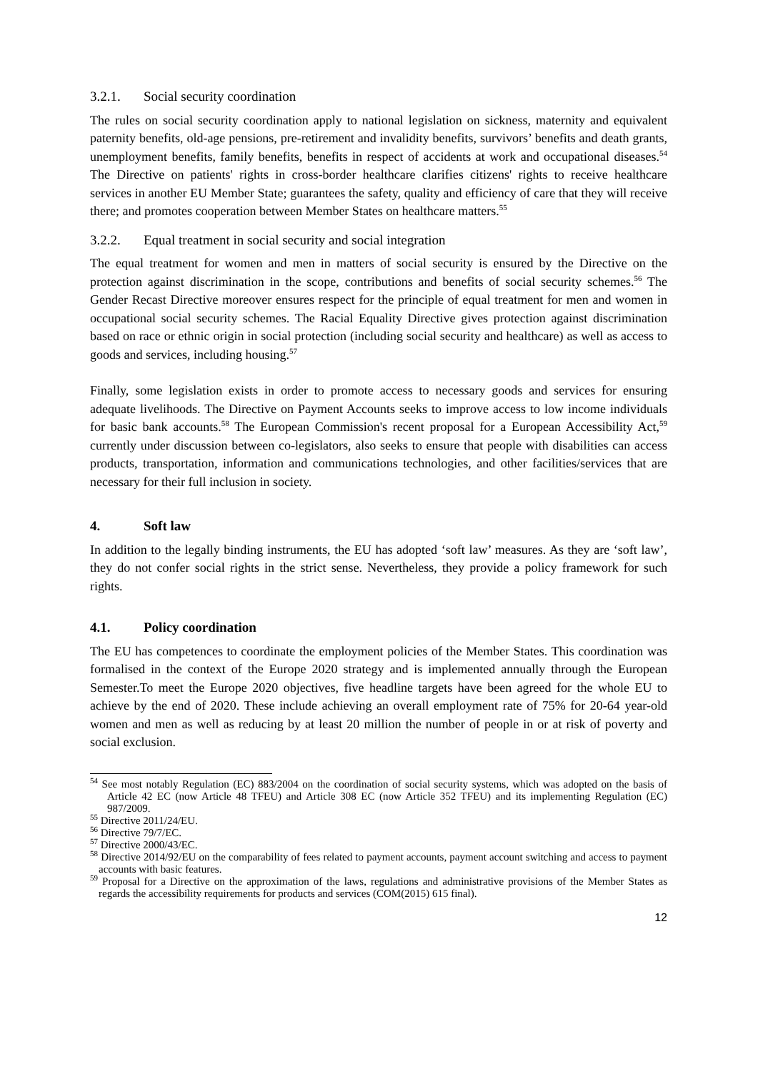3.2.1. Social security coordination
The rules on social security coordination apply to national legislation on sickness, maternity and equivalent paternity benefits, old-age pensions, pre-retirement and invalidity benefits, survivors’ benefits and death grants, unemployment benefits, family benefits, benefits in respect of accidents at work and occupational diseases.<sup>54</sup> The Directive on patients' rights in cross-border healthcare clarifies citizens' rights to receive healthcare services in another EU Member State; guarantees the safety, quality and efficiency of care that they will receive there; and promotes cooperation between Member States on healthcare matters.<sup>55</sup>
3.2.2. Equal treatment in social security and social integration
The equal treatment for women and men in matters of social security is ensured by the Directive on the protection against discrimination in the scope, contributions and benefits of social security schemes.<sup>56</sup> The Gender Recast Directive moreover ensures respect for the principle of equal treatment for men and women in occupational social security schemes. The Racial Equality Directive gives protection against discrimination based on race or ethnic origin in social protection (including social security and healthcare) as well as access to goods and services, including housing.<sup>57</sup>
Finally, some legislation exists in order to promote access to necessary goods and services for ensuring adequate livelihoods. The Directive on Payment Accounts seeks to improve access to low income individuals for basic bank accounts.<sup>58</sup> The European Commission's recent proposal for a European Accessibility Act,<sup>59</sup> currently under discussion between co-legislators, also seeks to ensure that people with disabilities can access products, transportation, information and communications technologies, and other facilities/services that are necessary for their full inclusion in society.
4. Soft law
In addition to the legally binding instruments, the EU has adopted ‘soft law’ measures. As they are ‘soft law’, they do not confer social rights in the strict sense. Nevertheless, they provide a policy framework for such rights.
4.1. Policy coordination
The EU has competences to coordinate the employment policies of the Member States. This coordination was formalised in the context of the Europe 2020 strategy and is implemented annually through the European Semester.To meet the Europe 2020 objectives, five headline targets have been agreed for the whole EU to achieve by the end of 2020. These include achieving an overall employment rate of 75% for 20-64 year-old women and men as well as reducing by at least 20 million the number of people in or at risk of poverty and social exclusion.
<sup>54</sup> See most notably Regulation (EC) 883/2004 on the coordination of social security systems, which was adopted on the basis of Article 42 EC (now Article 48 TFEU) and Article 308 EC (now Article 352 TFEU) and its implementing Regulation (EC) 987/2009.
<sup>55</sup> Directive 2011/24/EU.
<sup>56</sup> Directive 79/7/EC.
<sup>57</sup> Directive 2000/43/EC.
<sup>58</sup> Directive 2014/92/EU on the comparability of fees related to payment accounts, payment account switching and access to payment accounts with basic features.
<sup>59</sup> Proposal for a Directive on the approximation of the laws, regulations and administrative provisions of the Member States as regards the accessibility requirements for products and services (COM(2015) 615 final).
12